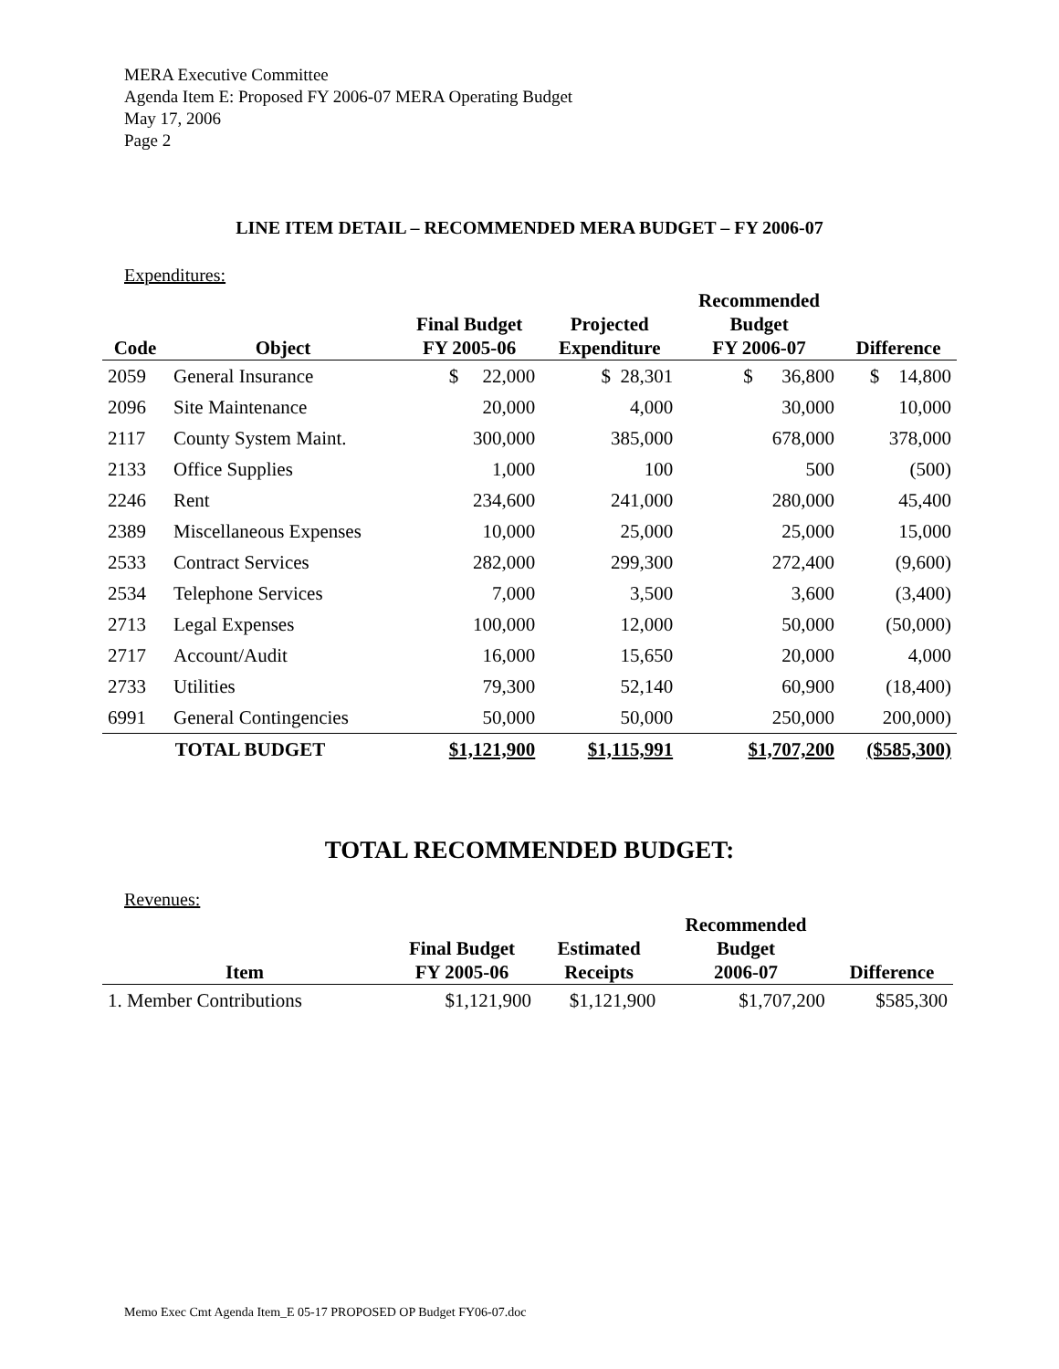MERA Executive Committee
Agenda Item E: Proposed FY 2006-07 MERA Operating Budget
May 17, 2006
Page 2
LINE ITEM DETAIL – RECOMMENDED MERA BUDGET – FY 2006-07
Expenditures:
| Code | Object | Final Budget FY 2005-06 | Projected Expenditure | Recommended Budget FY 2006-07 | Difference |
| --- | --- | --- | --- | --- | --- |
| 2059 | General Insurance | $ 22,000 | $ 28,301 | $ 36,800 | $ 14,800 |
| 2096 | Site Maintenance | 20,000 | 4,000 | 30,000 | 10,000 |
| 2117 | County System Maint. | 300,000 | 385,000 | 678,000 | 378,000 |
| 2133 | Office Supplies | 1,000 | 100 | 500 | (500) |
| 2246 | Rent | 234,600 | 241,000 | 280,000 | 45,400 |
| 2389 | Miscellaneous Expenses | 10,000 | 25,000 | 25,000 | 15,000 |
| 2533 | Contract Services | 282,000 | 299,300 | 272,400 | (9,600) |
| 2534 | Telephone Services | 7,000 | 3,500 | 3,600 | (3,400) |
| 2713 | Legal Expenses | 100,000 | 12,000 | 50,000 | (50,000) |
| 2717 | Account/Audit | 16,000 | 15,650 | 20,000 | 4,000 |
| 2733 | Utilities | 79,300 | 52,140 | 60,900 | (18,400) |
| 6991 | General Contingencies | 50,000 | 50,000 | 250,000 | 200,000) |
| TOTAL BUDGET | | $1,121,900 | $1,115,991 | $1,707,200 | ($585,300) |
TOTAL RECOMMENDED BUDGET:
Revenues:
| Item | Final Budget FY 2005-06 | Estimated Receipts | Recommended Budget 2006-07 | Difference |
| --- | --- | --- | --- | --- |
| 1. Member Contributions | $1,121,900 | $1,121,900 | $1,707,200 | $585,300 |
Memo Exec Cmt Agenda Item_E 05-17 PROPOSED OP Budget FY06-07.doc